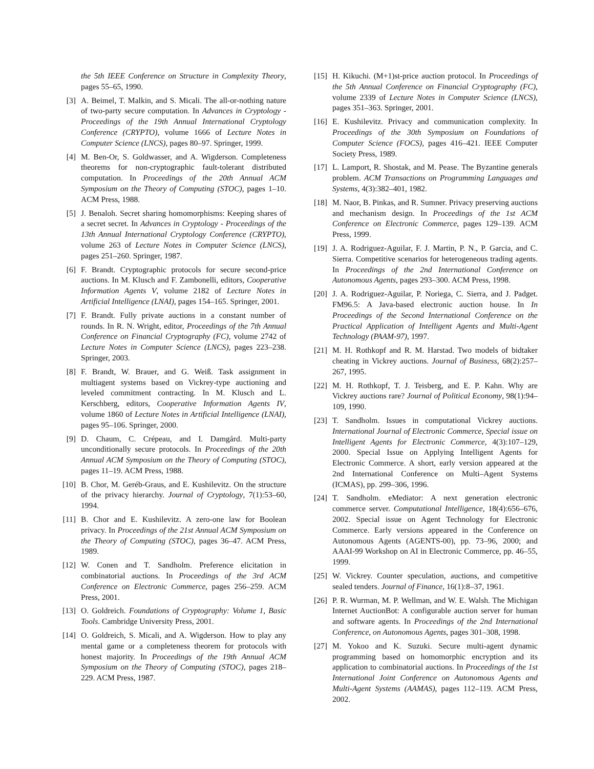the 5th IEEE Conference on Structure in Complexity Theory, pages 55–65, 1990.
[3] A. Beimel, T. Malkin, and S. Micali. The all-or-nothing nature of two-party secure computation. In Advances in Cryptology - Proceedings of the 19th Annual International Cryptology Conference (CRYPTO), volume 1666 of Lecture Notes in Computer Science (LNCS), pages 80–97. Springer, 1999.
[4] M. Ben-Or, S. Goldwasser, and A. Wigderson. Completeness theorems for non-cryptographic fault-tolerant distributed computation. In Proceedings of the 20th Annual ACM Symposium on the Theory of Computing (STOC), pages 1–10. ACM Press, 1988.
[5] J. Benaloh. Secret sharing homomorphisms: Keeping shares of a secret secret. In Advances in Cryptology - Proceedings of the 13th Annual International Cryptology Conference (CRYPTO), volume 263 of Lecture Notes in Computer Science (LNCS), pages 251–260. Springer, 1987.
[6] F. Brandt. Cryptographic protocols for secure second-price auctions. In M. Klusch and F. Zambonelli, editors, Cooperative Information Agents V, volume 2182 of Lecture Notes in Artificial Intelligence (LNAI), pages 154–165. Springer, 2001.
[7] F. Brandt. Fully private auctions in a constant number of rounds. In R. N. Wright, editor, Proceedings of the 7th Annual Conference on Financial Cryptography (FC), volume 2742 of Lecture Notes in Computer Science (LNCS), pages 223–238. Springer, 2003.
[8] F. Brandt, W. Brauer, and G. Weiß. Task assignment in multiagent systems based on Vickrey-type auctioning and leveled commitment contracting. In M. Klusch and L. Kerschberg, editors, Cooperative Information Agents IV, volume 1860 of Lecture Notes in Artificial Intelligence (LNAI), pages 95–106. Springer, 2000.
[9] D. Chaum, C. Crépeau, and I. Damgård. Multi-party unconditionally secure protocols. In Proceedings of the 20th Annual ACM Symposium on the Theory of Computing (STOC), pages 11–19. ACM Press, 1988.
[10] B. Chor, M. Geréb-Graus, and E. Kushilevitz. On the structure of the privacy hierarchy. Journal of Cryptology, 7(1):53–60, 1994.
[11] B. Chor and E. Kushilevitz. A zero-one law for Boolean privacy. In Proceedings of the 21st Annual ACM Symposium on the Theory of Computing (STOC), pages 36–47. ACM Press, 1989.
[12] W. Conen and T. Sandholm. Preference elicitation in combinatorial auctions. In Proceedings of the 3rd ACM Conference on Electronic Commerce, pages 256–259. ACM Press, 2001.
[13] O. Goldreich. Foundations of Cryptography: Volume 1, Basic Tools. Cambridge University Press, 2001.
[14] O. Goldreich, S. Micali, and A. Wigderson. How to play any mental game or a completeness theorem for protocols with honest majority. In Proceedings of the 19th Annual ACM Symposium on the Theory of Computing (STOC), pages 218–229. ACM Press, 1987.
[15] H. Kikuchi. (M+1)st-price auction protocol. In Proceedings of the 5th Annual Conference on Financial Cryptography (FC), volume 2339 of Lecture Notes in Computer Science (LNCS), pages 351–363. Springer, 2001.
[16] E. Kushilevitz. Privacy and communication complexity. In Proceedings of the 30th Symposium on Foundations of Computer Science (FOCS), pages 416–421. IEEE Computer Society Press, 1989.
[17] L. Lamport, R. Shostak, and M. Pease. The Byzantine generals problem. ACM Transactions on Programming Languages and Systems, 4(3):382–401, 1982.
[18] M. Naor, B. Pinkas, and R. Sumner. Privacy preserving auctions and mechanism design. In Proceedings of the 1st ACM Conference on Electronic Commerce, pages 129–139. ACM Press, 1999.
[19] J. A. Rodriguez-Aguilar, F. J. Martin, P. N., P. Garcia, and C. Sierra. Competitive scenarios for heterogeneous trading agents. In Proceedings of the 2nd International Conference on Autonomous Agents, pages 293–300. ACM Press, 1998.
[20] J. A. Rodriguez-Aguilar, P. Noriega, C. Sierra, and J. Padget. FM96.5: A Java-based electronic auction house. In In Proceedings of the Second International Conference on the Practical Application of Intelligent Agents and Multi-Agent Technology (PAAM-97), 1997.
[21] M. H. Rothkopf and R. M. Harstad. Two models of bidtaker cheating in Vickrey auctions. Journal of Business, 68(2):257–267, 1995.
[22] M. H. Rothkopf, T. J. Teisberg, and E. P. Kahn. Why are Vickrey auctions rare? Journal of Political Economy, 98(1):94–109, 1990.
[23] T. Sandholm. Issues in computational Vickrey auctions. International Journal of Electronic Commerce, Special issue on Intelligent Agents for Electronic Commerce, 4(3):107–129, 2000. Special Issue on Applying Intelligent Agents for Electronic Commerce. A short, early version appeared at the 2nd International Conference on Multi–Agent Systems (ICMAS), pp. 299–306, 1996.
[24] T. Sandholm. eMediator: A next generation electronic commerce server. Computational Intelligence, 18(4):656–676, 2002. Special issue on Agent Technology for Electronic Commerce. Early versions appeared in the Conference on Autonomous Agents (AGENTS-00), pp. 73–96, 2000; and AAAI-99 Workshop on AI in Electronic Commerce, pp. 46–55, 1999.
[25] W. Vickrey. Counter speculation, auctions, and competitive sealed tenders. Journal of Finance, 16(1):8–37, 1961.
[26] P. R. Wurman, M. P. Wellman, and W. E. Walsh. The Michigan Internet AuctionBot: A configurable auction server for human and software agents. In Proceedings of the 2nd International Conference, on Autonomous Agents, pages 301–308, 1998.
[27] M. Yokoo and K. Suzuki. Secure multi-agent dynamic programming based on homomorphic encryption and its application to combinatorial auctions. In Proceedings of the 1st International Joint Conference on Autonomous Agents and Multi-Agent Systems (AAMAS), pages 112–119. ACM Press, 2002.